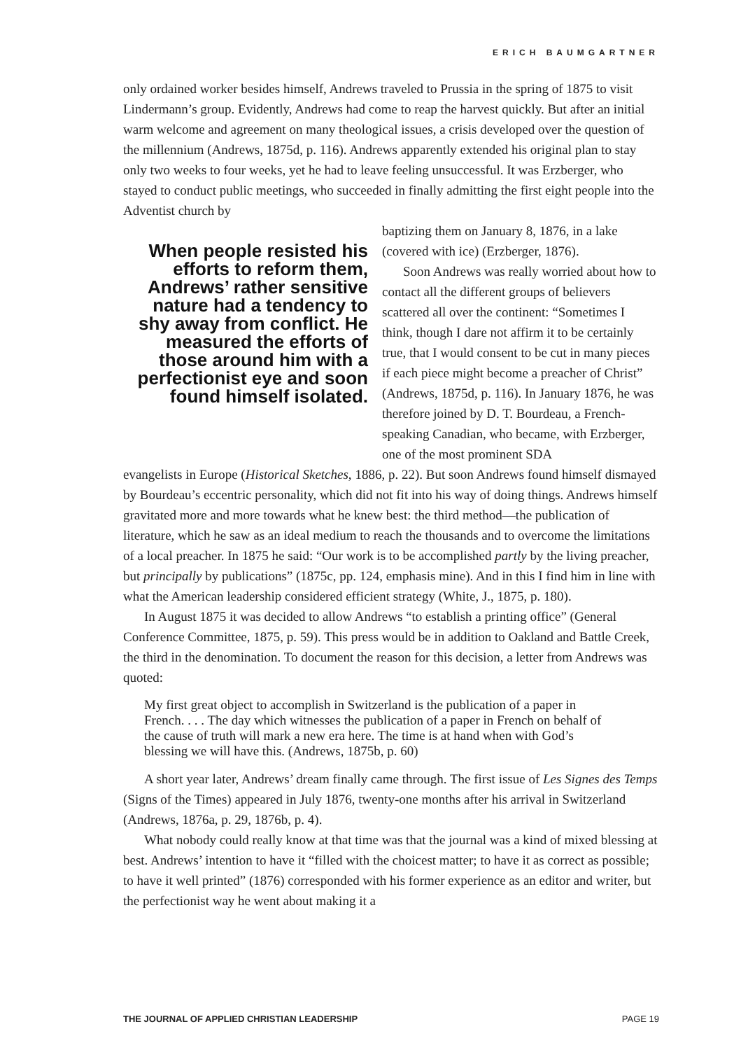ERICH BAUMGARTNER
only ordained worker besides himself, Andrews traveled to Prussia in the spring of 1875 to visit Lindermann’s group. Evidently, Andrews had come to reap the harvest quickly. But after an initial warm welcome and agreement on many theological issues, a crisis developed over the question of the millennium (Andrews, 1875d, p. 116). Andrews apparently extended his original plan to stay only two weeks to four weeks, yet he had to leave feeling unsuccessful. It was Erzberger, who stayed to conduct public meetings, who succeeded in finally admitting the first eight people into the Adventist church by
When people resisted his efforts to reform them, Andrews’ rather sensitive nature had a tendency to shy away from conflict. He measured the efforts of those around him with a perfectionist eye and soon found himself isolated.
baptizing them on January 8, 1876, in a lake (covered with ice) (Erzberger, 1876).
Soon Andrews was really worried about how to contact all the different groups of believers scattered all over the continent: “Sometimes I think, though I dare not affirm it to be certainly true, that I would consent to be cut in many pieces if each piece might become a preacher of Christ” (Andrews, 1875d, p. 116). In January 1876, he was therefore joined by D. T. Bourdeau, a French-speaking Canadian, who became, with Erzberger, one of the most prominent SDA
evangelists in Europe (Historical Sketches, 1886, p. 22). But soon Andrews found himself dismayed by Bourdeau’s eccentric personality, which did not fit into his way of doing things. Andrews himself gravitated more and more towards what he knew best: the third method—the publication of literature, which he saw as an ideal medium to reach the thousands and to overcome the limitations of a local preacher. In 1875 he said: “Our work is to be accomplished partly by the living preacher, but principally by publications” (1875c, pp. 124, emphasis mine). And in this I find him in line with what the American leadership considered efficient strategy (White, J., 1875, p. 180).
In August 1875 it was decided to allow Andrews “to establish a printing office” (General Conference Committee, 1875, p. 59). This press would be in addition to Oakland and Battle Creek, the third in the denomination. To document the reason for this decision, a letter from Andrews was quoted:
My first great object to accomplish in Switzerland is the publication of a paper in French. . . . The day which witnesses the publication of a paper in French on behalf of the cause of truth will mark a new era here. The time is at hand when with God’s blessing we will have this. (Andrews, 1875b, p. 60)
A short year later, Andrews’ dream finally came through. The first issue of Les Signes des Temps (Signs of the Times) appeared in July 1876, twenty-one months after his arrival in Switzerland (Andrews, 1876a, p. 29, 1876b, p. 4).
What nobody could really know at that time was that the journal was a kind of mixed blessing at best. Andrews’ intention to have it “filled with the choicest matter; to have it as correct as possible; to have it well printed” (1876) corresponded with his former experience as an editor and writer, but the perfectionist way he went about making it a
THE JOURNAL OF APPLIED CHRISTIAN LEADERSHIP PAGE 19